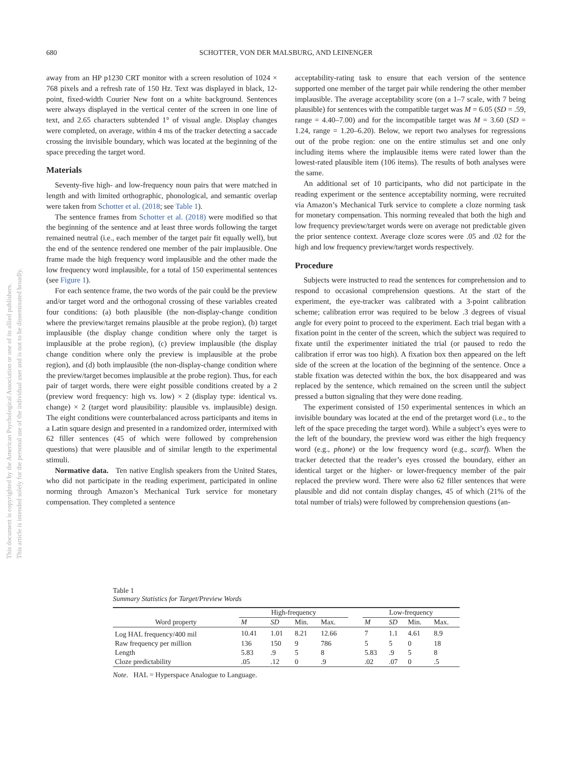This document is copyrighted by the American Psychological Association or one of its allied publishers.
This article is intended solely for the personal use of the individual user and is not to be disseminated broadly.
680 SCHOTTER, VON DER MALSBURG, AND LEINENGER
away from an HP p1230 CRT monitor with a screen resolution of 1024 × 768 pixels and a refresh rate of 150 Hz. Text was displayed in black, 12-point, fixed-width Courier New font on a white background. Sentences were always displayed in the vertical center of the screen in one line of text, and 2.65 characters subtended 1° of visual angle. Display changes were completed, on average, within 4 ms of the tracker detecting a saccade crossing the invisible boundary, which was located at the beginning of the space preceding the target word.
Materials
Seventy-five high- and low-frequency noun pairs that were matched in length and with limited orthographic, phonological, and semantic overlap were taken from Schotter et al. (2018; see Table 1).
The sentence frames from Schotter et al. (2018) were modified so that the beginning of the sentence and at least three words following the target remained neutral (i.e., each member of the target pair fit equally well), but the end of the sentence rendered one member of the pair implausible. One frame made the high frequency word implausible and the other made the low frequency word implausible, for a total of 150 experimental sentences (see Figure 1).
For each sentence frame, the two words of the pair could be the preview and/or target word and the orthogonal crossing of these variables created four conditions: (a) both plausible (the non-display-change condition where the preview/target remains plausible at the probe region), (b) target implausible (the display change condition where only the target is implausible at the probe region), (c) preview implausible (the display change condition where only the preview is implausible at the probe region), and (d) both implausible (the non-display-change condition where the preview/target becomes implausible at the probe region). Thus, for each pair of target words, there were eight possible conditions created by a 2 (preview word frequency: high vs. low) × 2 (display type: identical vs. change) × 2 (target word plausibility: plausible vs. implausible) design. The eight conditions were counterbalanced across participants and items in a Latin square design and presented in a randomized order, intermixed with 62 filler sentences (45 of which were followed by comprehension questions) that were plausible and of similar length to the experimental stimuli.
Normative data. Ten native English speakers from the United States, who did not participate in the reading experiment, participated in online norming through Amazon’s Mechanical Turk service for monetary compensation. They completed a sentence
acceptability-rating task to ensure that each version of the sentence supported one member of the target pair while rendering the other member implausible. The average acceptability score (on a 1–7 scale, with 7 being plausible) for sentences with the compatible target was M = 6.05 (SD = .59, range = 4.40–7.00) and for the incompatible target was M = 3.60 (SD = 1.24, range = 1.20–6.20). Below, we report two analyses for regressions out of the probe region: one on the entire stimulus set and one only including items where the implausible items were rated lower than the lowest-rated plausible item (106 items). The results of both analyses were the same.
An additional set of 10 participants, who did not participate in the reading experiment or the sentence acceptability norming, were recruited via Amazon’s Mechanical Turk service to complete a cloze norming task for monetary compensation. This norming revealed that both the high and low frequency preview/target words were on average not predictable given the prior sentence context. Average cloze scores were .05 and .02 for the high and low frequency preview/target words respectively.
Procedure
Subjects were instructed to read the sentences for comprehension and to respond to occasional comprehension questions. At the start of the experiment, the eye-tracker was calibrated with a 3-point calibration scheme; calibration error was required to be below .3 degrees of visual angle for every point to proceed to the experiment. Each trial began with a fixation point in the center of the screen, which the subject was required to fixate until the experimenter initiated the trial (or paused to redo the calibration if error was too high). A fixation box then appeared on the left side of the screen at the location of the beginning of the sentence. Once a stable fixation was detected within the box, the box disappeared and was replaced by the sentence, which remained on the screen until the subject pressed a button signaling that they were done reading.
The experiment consisted of 150 experimental sentences in which an invisible boundary was located at the end of the pretarget word (i.e., to the left of the space preceding the target word). While a subject’s eyes were to the left of the boundary, the preview word was either the high frequency word (e.g., phone) or the low frequency word (e.g., scarf). When the tracker detected that the reader’s eyes crossed the boundary, either an identical target or the higher- or lower-frequency member of the pair replaced the preview word. There were also 62 filler sentences that were plausible and did not contain display changes, 45 of which (21% of the total number of trials) were followed by comprehension questions (an-
Table 1
Summary Statistics for Target/Preview Words
| Word property | High-frequency | | | | | Low-frequency | | | |
| --- | --- | --- | --- | --- | --- | --- | --- | --- | --- |
| | M | SD | Min. | Max. | | M | SD | Min. | Max. |
| Log HAL frequency/400 mil | 10.41 | 1.01 | 8.21 | 12.66 | | 7 | 1.1 | 4.61 | 8.9 |
| Raw frequency per million | 136 | 150 | 9 | 786 | | 5 | 5 | 0 | 18 |
| Length | 5.83 | .9 | 5 | 8 | | 5.83 | .9 | 5 | 8 |
| Cloze predictability | .05 | .12 | 0 | .9 | | .02 | .07 | 0 | .5 |
Note. HAL = Hyperspace Analogue to Language.